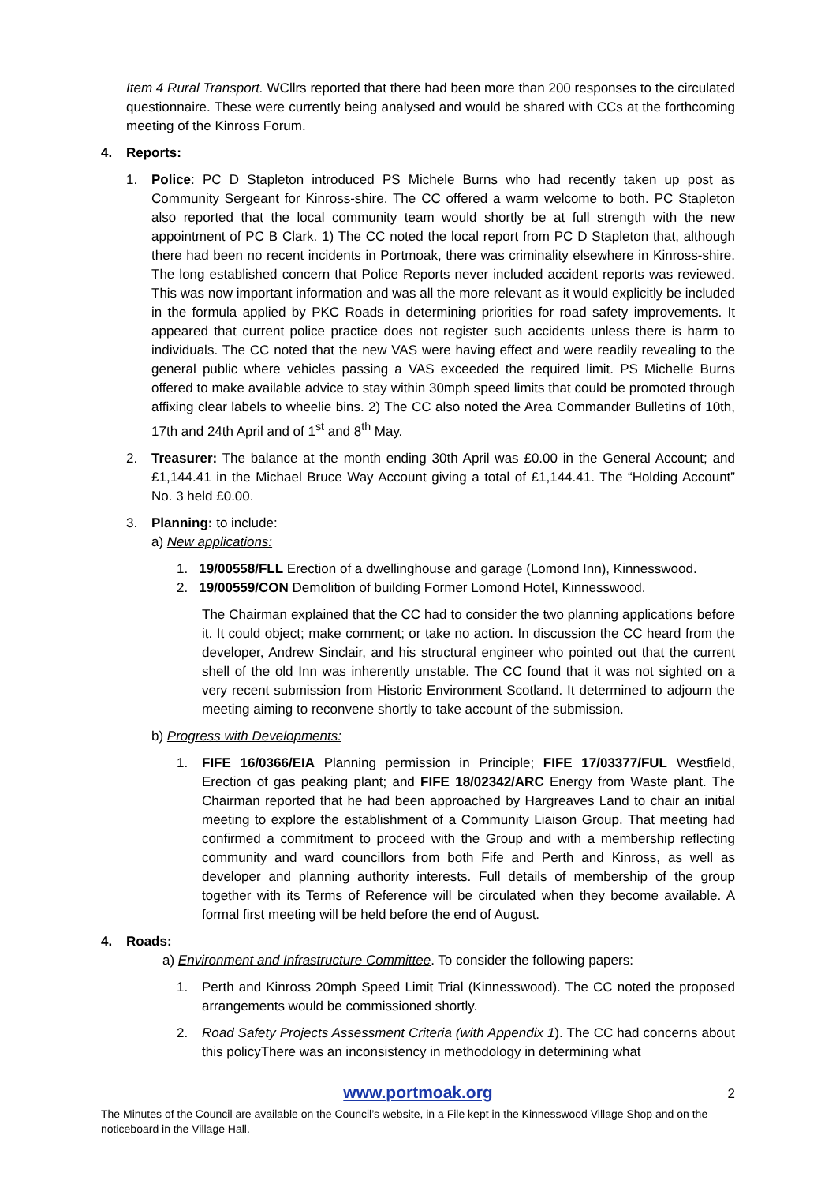Item 4 Rural Transport. WCllrs reported that there had been more than 200 responses to the circulated questionnaire. These were currently being analysed and would be shared with CCs at the forthcoming meeting of the Kinross Forum.
4. Reports:
1. Police: PC D Stapleton introduced PS Michele Burns who had recently taken up post as Community Sergeant for Kinross-shire. The CC offered a warm welcome to both. PC Stapleton also reported that the local community team would shortly be at full strength with the new appointment of PC B Clark. 1) The CC noted the local report from PC D Stapleton that, although there had been no recent incidents in Portmoak, there was criminality elsewhere in Kinross-shire. The long established concern that Police Reports never included accident reports was reviewed. This was now important information and was all the more relevant as it would explicitly be included in the formula applied by PKC Roads in determining priorities for road safety improvements. It appeared that current police practice does not register such accidents unless there is harm to individuals. The CC noted that the new VAS were having effect and were readily revealing to the general public where vehicles passing a VAS exceeded the required limit. PS Michelle Burns offered to make available advice to stay within 30mph speed limits that could be promoted through affixing clear labels to wheelie bins. 2) The CC also noted the Area Commander Bulletins of 10th, 17th and 24th April and of 1<sup>st</sup> and 8<sup>th</sup> May.
2. Treasurer: The balance at the month ending 30th April was £0.00 in the General Account; and £1,144.41 in the Michael Bruce Way Account giving a total of £1,144.41. The “Holding Account” No. 3 held £0.00.
3. Planning: to include:
a) New applications:
1. 19/00558/FLL Erection of a dwellinghouse and garage (Lomond Inn), Kinnesswood.
2. 19/00559/CON Demolition of building Former Lomond Hotel, Kinnesswood.
The Chairman explained that the CC had to consider the two planning applications before it. It could object; make comment; or take no action. In discussion the CC heard from the developer, Andrew Sinclair, and his structural engineer who pointed out that the current shell of the old Inn was inherently unstable. The CC found that it was not sighted on a very recent submission from Historic Environment Scotland. It determined to adjourn the meeting aiming to reconvene shortly to take account of the submission.
b) Progress with Developments:
1. FIFE 16/0366/EIA Planning permission in Principle; FIFE 17/03377/FUL Westfield, Erection of gas peaking plant; and FIFE 18/02342/ARC Energy from Waste plant. The Chairman reported that he had been approached by Hargreaves Land to chair an initial meeting to explore the establishment of a Community Liaison Group. That meeting had confirmed a commitment to proceed with the Group and with a membership reflecting community and ward councillors from both Fife and Perth and Kinross, as well as developer and planning authority interests. Full details of membership of the group together with its Terms of Reference will be circulated when they become available. A formal first meeting will be held before the end of August.
4. Roads:
a) Environment and Infrastructure Committee. To consider the following papers:
1. Perth and Kinross 20mph Speed Limit Trial (Kinnesswood). The CC noted the proposed arrangements would be commissioned shortly.
2. Road Safety Projects Assessment Criteria (with Appendix 1). The CC had concerns about this policyThere was an inconsistency in methodology in determining what
www.portmoak.org
2
The Minutes of the Council are available on the Council’s website, in a File kept in the Kinnesswood Village Shop and on the noticeboard in the Village Hall.